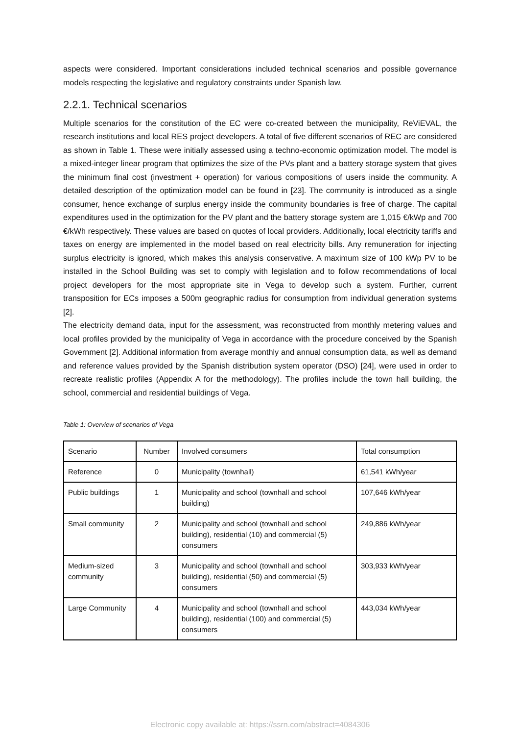aspects were considered. Important considerations included technical scenarios and possible governance models respecting the legislative and regulatory constraints under Spanish law.
2.2.1. Technical scenarios
Multiple scenarios for the constitution of the EC were co-created between the municipality, ReViEVAL, the research institutions and local RES project developers. A total of five different scenarios of REC are considered as shown in Table 1. These were initially assessed using a techno-economic optimization model. The model is a mixed-integer linear program that optimizes the size of the PVs plant and a battery storage system that gives the minimum final cost (investment + operation) for various compositions of users inside the community. A detailed description of the optimization model can be found in [23]. The community is introduced as a single consumer, hence exchange of surplus energy inside the community boundaries is free of charge. The capital expenditures used in the optimization for the PV plant and the battery storage system are 1,015 €/kWp and 700 €/kWh respectively. These values are based on quotes of local providers. Additionally, local electricity tariffs and taxes on energy are implemented in the model based on real electricity bills. Any remuneration for injecting surplus electricity is ignored, which makes this analysis conservative. A maximum size of 100 kWp PV to be installed in the School Building was set to comply with legislation and to follow recommendations of local project developers for the most appropriate site in Vega to develop such a system. Further, current transposition for ECs imposes a 500m geographic radius for consumption from individual generation systems [2].
The electricity demand data, input for the assessment, was reconstructed from monthly metering values and local profiles provided by the municipality of Vega in accordance with the procedure conceived by the Spanish Government [2]. Additional information from average monthly and annual consumption data, as well as demand and reference values provided by the Spanish distribution system operator (DSO) [24], were used in order to recreate realistic profiles (Appendix A for the methodology). The profiles include the town hall building, the school, commercial and residential buildings of Vega.
Table 1: Overview of scenarios of Vega
| Scenario | Number | Involved consumers | Total consumption |
| Reference | 0 | Municipality (townhall) | 61,541 kWh/year |
| Public buildings | 1 | Municipality and school (townhall and school building) | 107,646 kWh/year |
| Small community | 2 | Municipality and school (townhall and school building), residential (10) and commercial (5) consumers | 249,886 kWh/year |
| Medium-sized community | 3 | Municipality and school (townhall and school building), residential (50) and commercial (5) consumers | 303,933 kWh/year |
| Large Community | 4 | Municipality and school (townhall and school building), residential (100) and commercial (5) consumers | 443,034 kWh/year |
Electronic copy available at: https://ssrn.com/abstract=4084306